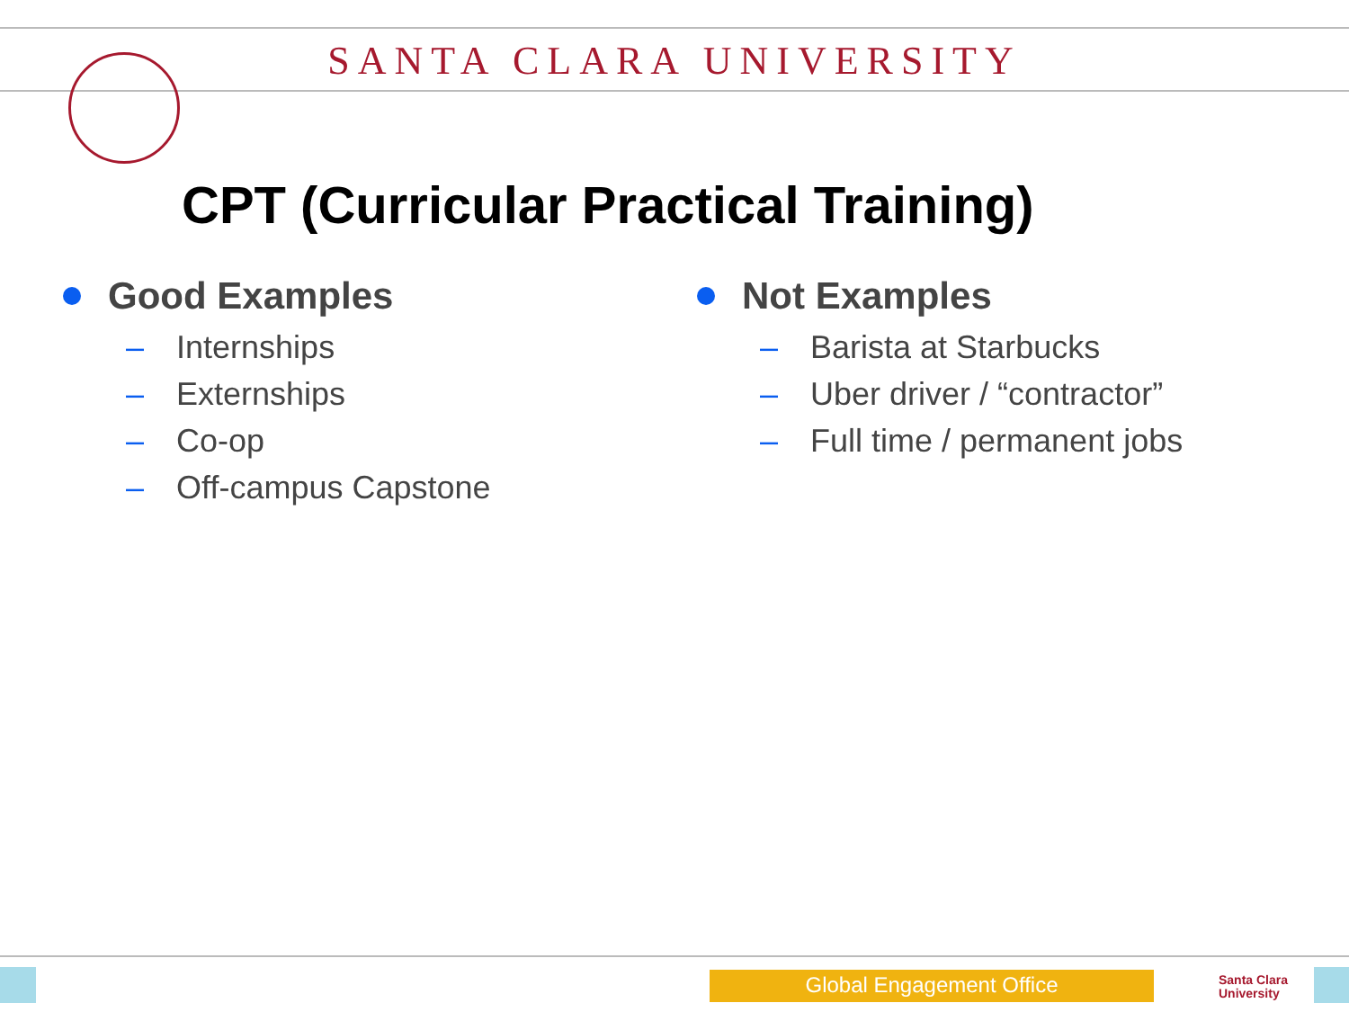SANTA CLARA UNIVERSITY
CPT (Curricular Practical Training)
Good Examples
– Internships
– Externships
– Co-op
– Off-campus Capstone
Not Examples
– Barista at Starbucks
– Uber driver / “contractor”
– Full time / permanent jobs
Global Engagement Office
Santa Clara
University